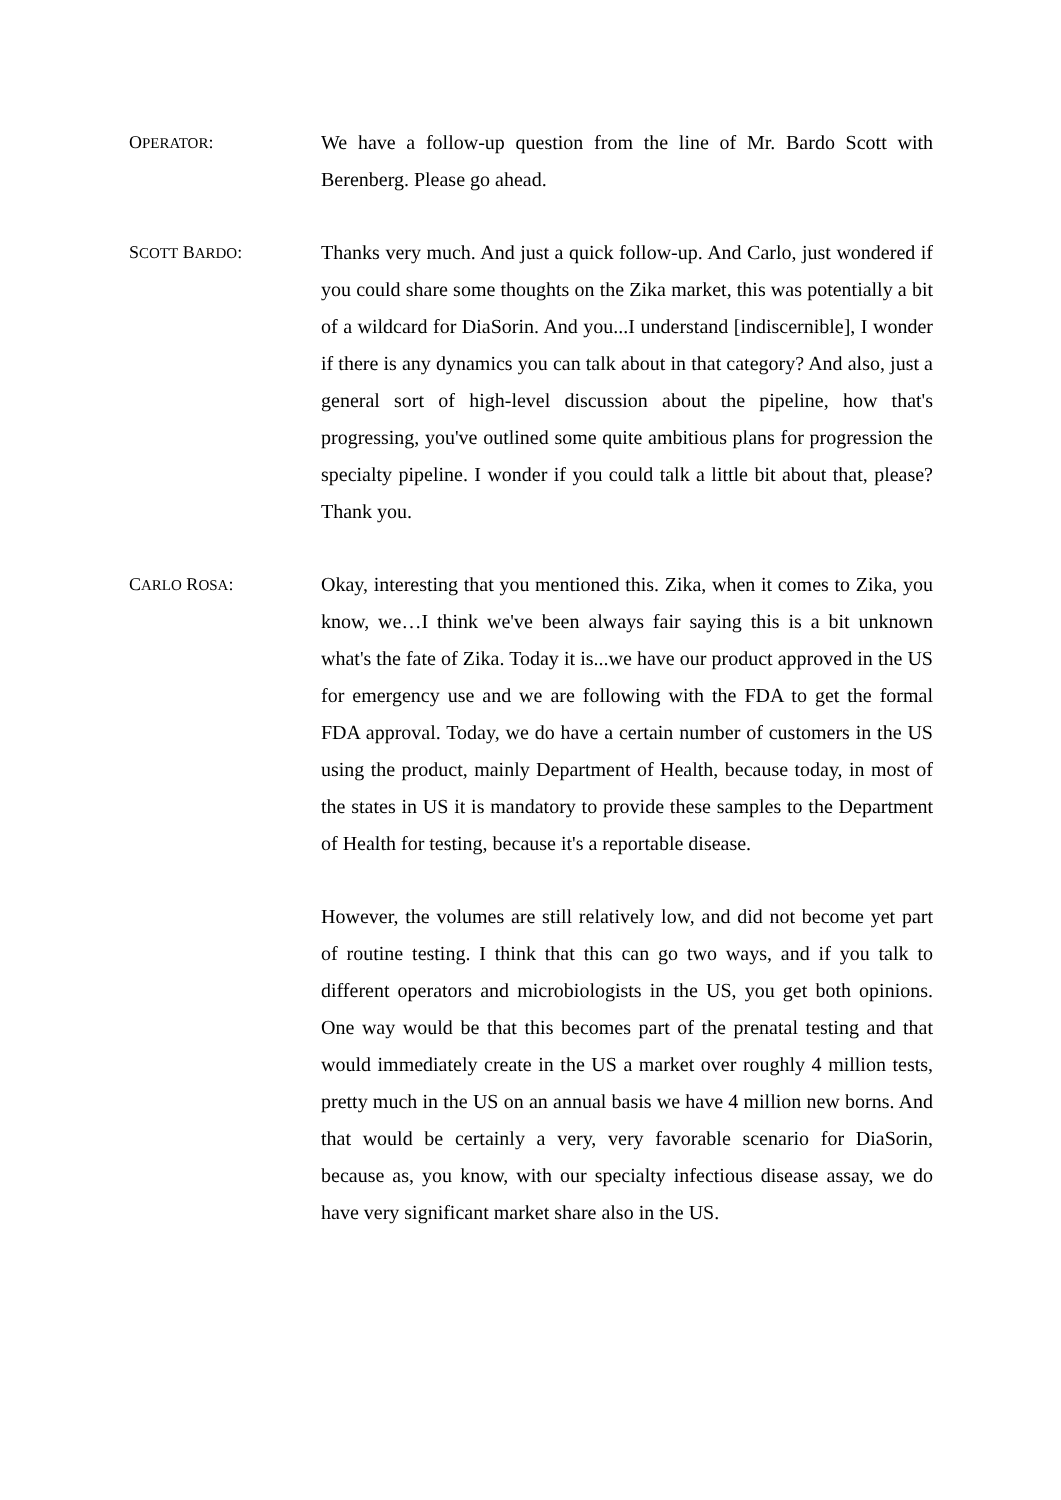OPERATOR: We have a follow-up question from the line of Mr. Bardo Scott with Berenberg. Please go ahead.
SCOTT BARDO: Thanks very much. And just a quick follow-up. And Carlo, just wondered if you could share some thoughts on the Zika market, this was potentially a bit of a wildcard for DiaSorin. And you...I understand [indiscernible], I wonder if there is any dynamics you can talk about in that category? And also, just a general sort of high-level discussion about the pipeline, how that's progressing, you've outlined some quite ambitious plans for progression the specialty pipeline. I wonder if you could talk a little bit about that, please? Thank you.
CARLO ROSA: Okay, interesting that you mentioned this. Zika, when it comes to Zika, you know, we…I think we've been always fair saying this is a bit unknown what's the fate of Zika. Today it is...we have our product approved in the US for emergency use and we are following with the FDA to get the formal FDA approval. Today, we do have a certain number of customers in the US using the product, mainly Department of Health, because today, in most of the states in US it is mandatory to provide these samples to the Department of Health for testing, because it's a reportable disease.
However, the volumes are still relatively low, and did not become yet part of routine testing. I think that this can go two ways, and if you talk to different operators and microbiologists in the US, you get both opinions. One way would be that this becomes part of the prenatal testing and that would immediately create in the US a market over roughly 4 million tests, pretty much in the US on an annual basis we have 4 million new borns. And that would be certainly a very, very favorable scenario for DiaSorin, because as, you know, with our specialty infectious disease assay, we do have very significant market share also in the US.